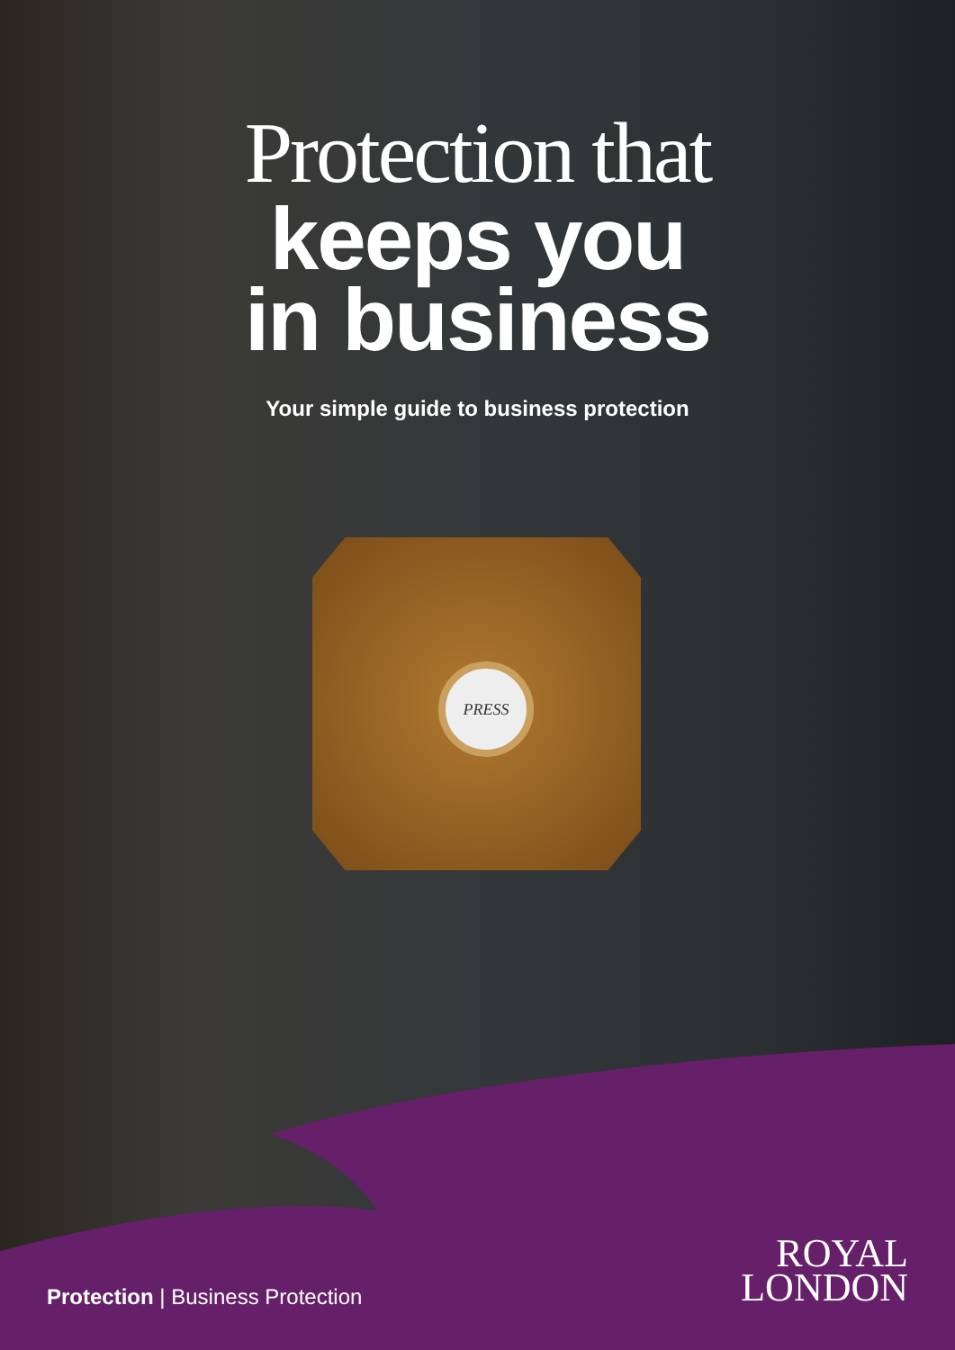Protection that
keeps you
in business
Your simple guide to business protection
PRESS
Protection | Business Protection
ROYAL
LONDON